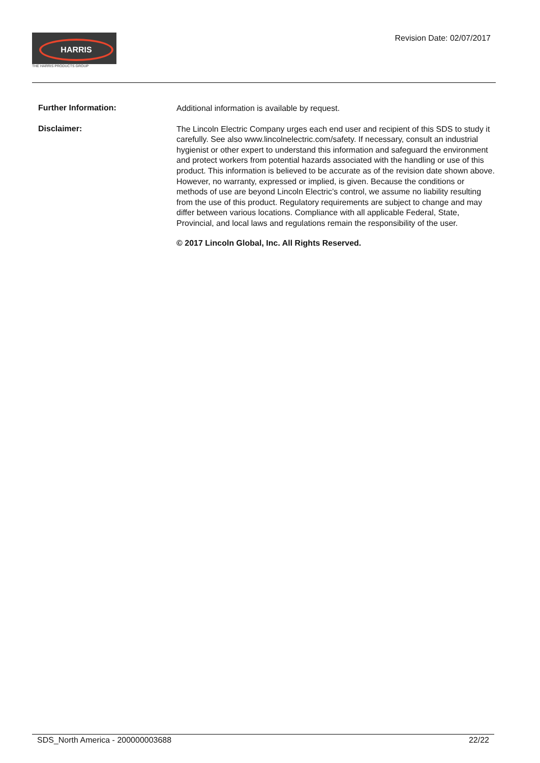HARRIS
THE HARRIS PRODUCTS GROUP
Revision Date: 02/07/2017
Further Information:
Additional information is available by request.
Disclaimer:
The Lincoln Electric Company urges each end user and recipient of this SDS to study it carefully. See also www.lincolnelectric.com/safety. If necessary, consult an industrial hygienist or other expert to understand this information and safeguard the environment and protect workers from potential hazards associated with the handling or use of this product. This information is believed to be accurate as of the revision date shown above. However, no warranty, expressed or implied, is given. Because the conditions or methods of use are beyond Lincoln Electric’s control, we assume no liability resulting from the use of this product. Regulatory requirements are subject to change and may differ between various locations. Compliance with all applicable Federal, State, Provincial, and local laws and regulations remain the responsibility of the user.
© 2017 Lincoln Global, Inc. All Rights Reserved.
SDS_North America - 200000003688 22/22